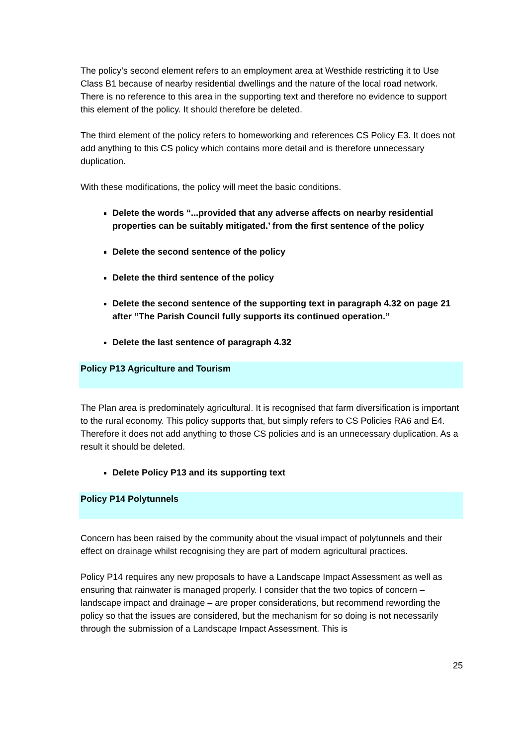The policy’s second element refers to an employment area at Westhide restricting it to Use Class B1 because of nearby residential dwellings and the nature of the local road network. There is no reference to this area in the supporting text and therefore no evidence to support this element of the policy. It should therefore be deleted.
The third element of the policy refers to homeworking and references CS Policy E3. It does not add anything to this CS policy which contains more detail and is therefore unnecessary duplication.
With these modifications, the policy will meet the basic conditions.
Delete the words “...provided that any adverse affects on nearby residential properties can be suitably mitigated.’ from the first sentence of the policy
Delete the second sentence of the policy
Delete the third sentence of the policy
Delete the second sentence of the supporting text in paragraph 4.32 on page 21 after “The Parish Council fully supports its continued operation.”
Delete the last sentence of paragraph 4.32
Policy P13 Agriculture and Tourism
The Plan area is predominately agricultural. It is recognised that farm diversification is important to the rural economy. This policy supports that, but simply refers to CS Policies RA6 and E4. Therefore it does not add anything to those CS policies and is an unnecessary duplication. As a result it should be deleted.
Delete Policy P13 and its supporting text
Policy P14 Polytunnels
Concern has been raised by the community about the visual impact of polytunnels and their effect on drainage whilst recognising they are part of modern agricultural practices.
Policy P14 requires any new proposals to have a Landscape Impact Assessment as well as ensuring that rainwater is managed properly. I consider that the two topics of concern – landscape impact and drainage – are proper considerations, but recommend rewording the policy so that the issues are considered, but the mechanism for so doing is not necessarily through the submission of a Landscape Impact Assessment. This is
25